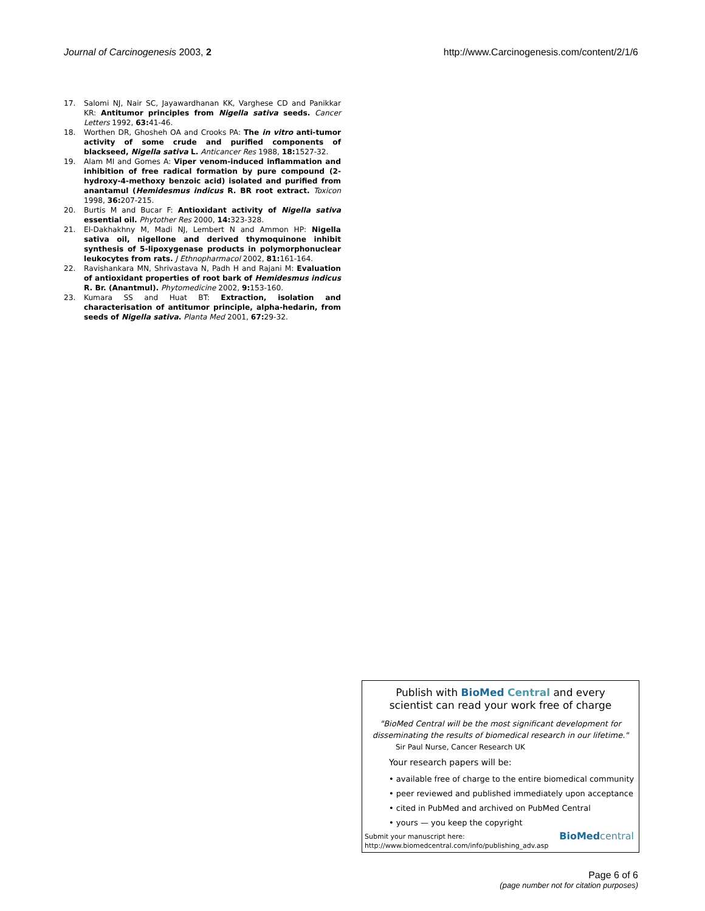Journal of Carcinogenesis 2003, 2
http://www.Carcinogenesis.com/content/2/1/6
17. Salomi NJ, Nair SC, Jayawardhanan KK, Varghese CD and Panikkar KR: Antitumor principles from Nigella sativa seeds. Cancer Letters 1992, 63: 41-46.
18. Worthen DR, Ghosheh OA and Crooks PA: The in vitro anti-tumor activity of some crude and purified components of blackseed, Nigella sativa L. Anticancer Res 1988, 18: 1527-32.
19. Alam MI and Gomes A: Viper venom-induced inflammation and inhibition of free radical formation by pure compound (2-hydroxy-4-methoxy benzoic acid) isolated and purified from anantamul (Hemidesmus indicus R. BR root extract. Toxicon 1998, 36: 207-215.
20. Burtis M and Bucar F: Antioxidant activity of Nigella sativa essential oil. Phytother Res 2000, 14: 323-328.
21. El-Dakhakhny M, Madi NJ, Lembert N and Ammon HP: Nigella sativa oil, nigellone and derived thymoquinone inhibit synthesis of 5-lipoxygenase products in polymorphonuclear leukocytes from rats. J Ethnopharmacol 2002, 81: 161-164.
22. Ravishankara MN, Shrivastava N, Padh H and Rajani M: Evaluation of antioxidant properties of root bark of Hemidesmus indicus R. Br. (Anantmul). Phytomedicine 2002, 9: 153-160.
23. Kumara SS and Huat BT: Extraction, isolation and characterisation of antitumor principle, alpha-hedarin, from seeds of Nigella sativa. Planta Med 2001, 67: 29-32.
Publish with BioMed Central and every
scientist can read your work free of charge
"BioMed Central will be the most significant development for
disseminating the results of biomedical research in our lifetime."
Sir Paul Nurse, Cancer Research UK
Your research papers will be:
• available free of charge to the entire biomedical community
• peer reviewed and published immediately upon acceptance
• cited in PubMed and archived on PubMed Central
• yours — you keep the copyright
Submit your manuscript here:
http://www.biomedcentral.com/info/publishing_adv.asp
BioMed central
Page 6 of 6
(page number not for citation purposes)